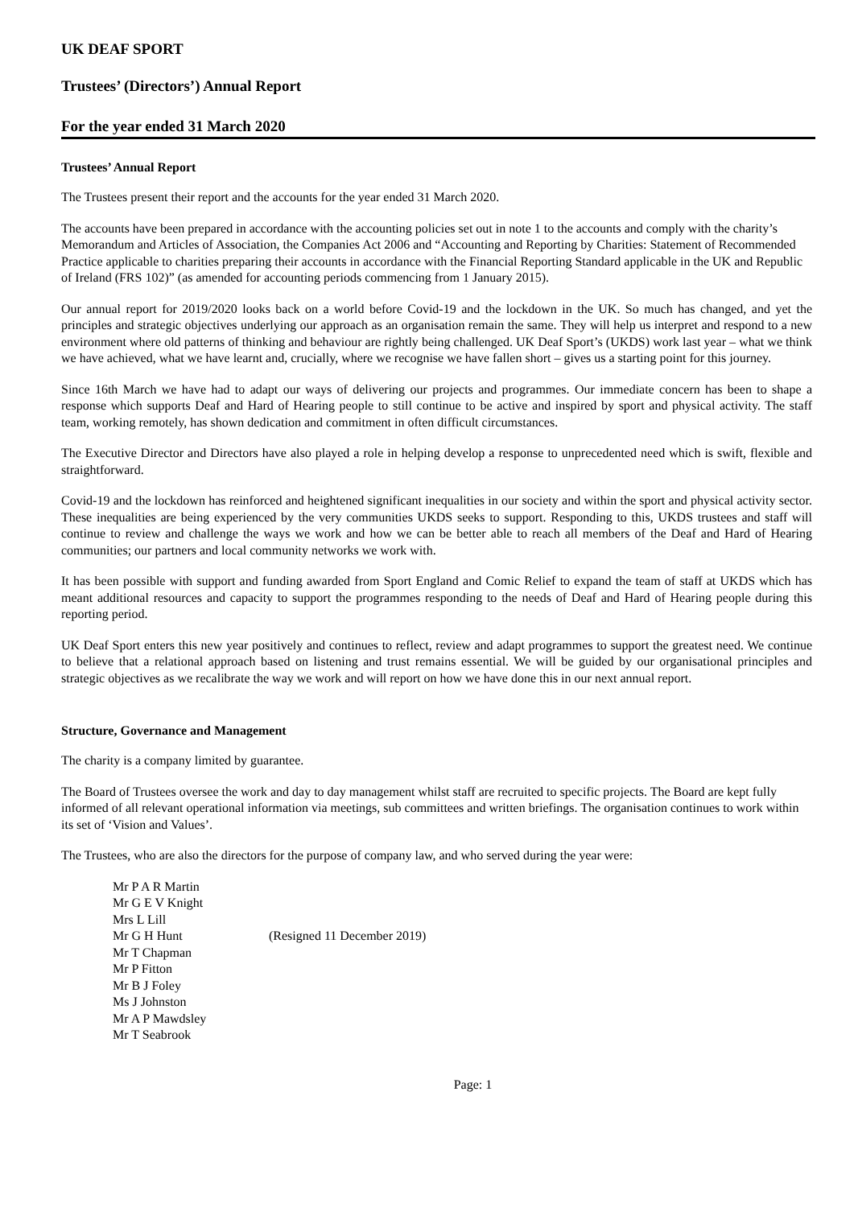UK DEAF SPORT
Trustees’ (Directors’) Annual Report
For the year ended 31 March 2020
Trustees’ Annual Report
The Trustees present their report and the accounts for the year ended 31 March 2020.
The accounts have been prepared in accordance with the accounting policies set out in note 1 to the accounts and comply with the charity’s Memorandum and Articles of Association, the Companies Act 2006 and “Accounting and Reporting by Charities: Statement of Recommended Practice applicable to charities preparing their accounts in accordance with the Financial Reporting Standard applicable in the UK and Republic of Ireland (FRS 102)” (as amended for accounting periods commencing from 1 January 2015).
Our annual report for 2019/2020 looks back on a world before Covid-19 and the lockdown in the UK. So much has changed, and yet the principles and strategic objectives underlying our approach as an organisation remain the same. They will help us interpret and respond to a new environment where old patterns of thinking and behaviour are rightly being challenged. UK Deaf Sport’s (UKDS) work last year – what we think we have achieved, what we have learnt and, crucially, where we recognise we have fallen short – gives us a starting point for this journey.
Since 16th March we have had to adapt our ways of delivering our projects and programmes. Our immediate concern has been to shape a response which supports Deaf and Hard of Hearing people to still continue to be active and inspired by sport and physical activity. The staff team, working remotely, has shown dedication and commitment in often difficult circumstances.
The Executive Director and Directors have also played a role in helping develop a response to unprecedented need which is swift, flexible and straightforward.
Covid-19 and the lockdown has reinforced and heightened significant inequalities in our society and within the sport and physical activity sector. These inequalities are being experienced by the very communities UKDS seeks to support. Responding to this, UKDS trustees and staff will continue to review and challenge the ways we work and how we can be better able to reach all members of the Deaf and Hard of Hearing communities; our partners and local community networks we work with.
It has been possible with support and funding awarded from Sport England and Comic Relief to expand the team of staff at UKDS which has meant additional resources and capacity to support the programmes responding to the needs of Deaf and Hard of Hearing people during this reporting period.
UK Deaf Sport enters this new year positively and continues to reflect, review and adapt programmes to support the greatest need. We continue to believe that a relational approach based on listening and trust remains essential. We will be guided by our organisational principles and strategic objectives as we recalibrate the way we work and will report on how we have done this in our next annual report.
Structure, Governance and Management
The charity is a company limited by guarantee.
The Board of Trustees oversee the work and day to day management whilst staff are recruited to specific projects. The Board are kept fully informed of all relevant operational information via meetings, sub committees and written briefings. The organisation continues to work within its set of ‘Vision and Values’.
The Trustees, who are also the directors for the purpose of company law, and who served during the year were:
Mr P A R Martin
Mr G E V Knight
Mrs L Lill
Mr G H Hunt (Resigned 11 December 2019)
Mr T Chapman
Mr P Fitton
Mr B J Foley
Ms J Johnston
Mr A P Mawdsley
Mr T Seabrook
Page: 1